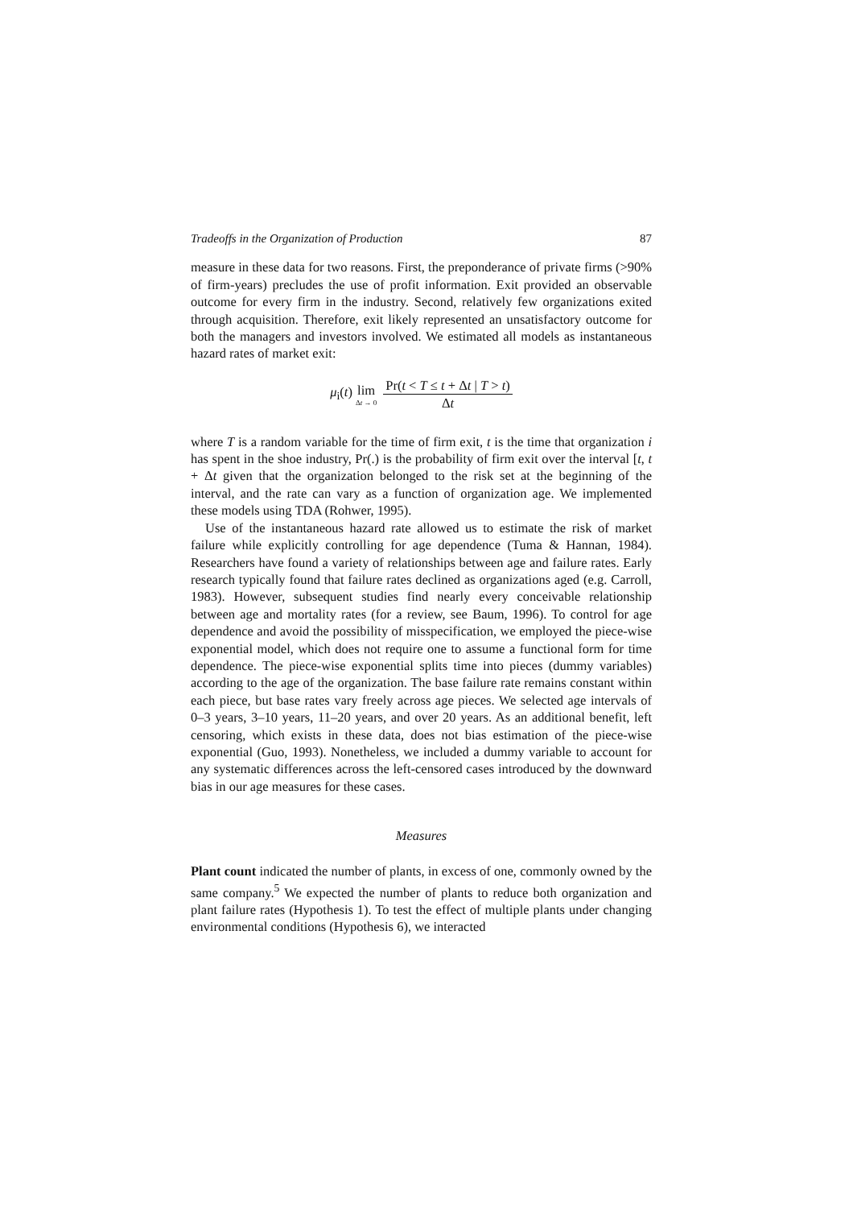Tradeoffs in the Organization of Production 87
measure in these data for two reasons. First, the preponderance of private firms (>90% of firm-years) precludes the use of profit information. Exit provided an observable outcome for every firm in the industry. Second, relatively few organizations exited through acquisition. Therefore, exit likely represented an unsatisfactory outcome for both the managers and investors involved. We estimated all models as instantaneous hazard rates of market exit:
μ<sub>i</sub>(t) lim Δt → 0 Pr(t < T ≤ t + Δt | T > t) Δt
where T is a random variable for the time of firm exit, t is the time that organization i has spent in the shoe industry, Pr(.) is the probability of firm exit over the interval [t, t + Δt given that the organization belonged to the risk set at the beginning of the interval, and the rate can vary as a function of organization age. We implemented these models using TDA (Rohwer, 1995).
Use of the instantaneous hazard rate allowed us to estimate the risk of market failure while explicitly controlling for age dependence (Tuma & Hannan, 1984). Researchers have found a variety of relationships between age and failure rates. Early research typically found that failure rates declined as organizations aged (e.g. Carroll, 1983). However, subsequent studies find nearly every conceivable relationship between age and mortality rates (for a review, see Baum, 1996). To control for age dependence and avoid the possibility of misspecification, we employed the piece-wise exponential model, which does not require one to assume a functional form for time dependence. The piece-wise exponential splits time into pieces (dummy variables) according to the age of the organization. The base failure rate remains constant within each piece, but base rates vary freely across age pieces. We selected age intervals of 0–3 years, 3–10 years, 11–20 years, and over 20 years. As an additional benefit, left censoring, which exists in these data, does not bias estimation of the piece-wise exponential (Guo, 1993). Nonetheless, we included a dummy variable to account for any systematic differences across the left-censored cases introduced by the downward bias in our age measures for these cases.
Measures
Plant count indicated the number of plants, in excess of one, commonly owned by the same company.<sup>5</sup> We expected the number of plants to reduce both organization and plant failure rates (Hypothesis 1). To test the effect of multiple plants under changing environmental conditions (Hypothesis 6), we interacted